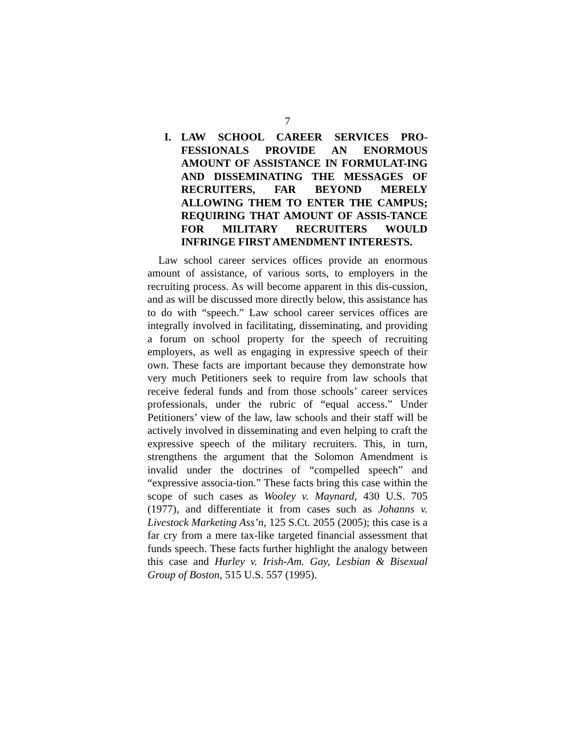7
I. LAW SCHOOL CAREER SERVICES PRO-FESSIONALS PROVIDE AN ENORMOUS AMOUNT OF ASSISTANCE IN FORMULAT-ING AND DISSEMINATING THE MESSAGES OF RECRUITERS, FAR BEYOND MERELY ALLOWING THEM TO ENTER THE CAMPUS; REQUIRING THAT AMOUNT OF ASSIS-TANCE FOR MILITARY RECRUITERS WOULD INFRINGE FIRST AMENDMENT INTERESTS.
Law school career services offices provide an enormous amount of assistance, of various sorts, to employers in the recruiting process. As will become apparent in this dis-cussion, and as will be discussed more directly below, this assistance has to do with “speech.” Law school career services offices are integrally involved in facilitating, disseminating, and providing a forum on school property for the speech of recruiting employers, as well as engaging in expressive speech of their own. These facts are important because they demonstrate how very much Petitioners seek to require from law schools that receive federal funds and from those schools’ career services professionals, under the rubric of “equal access.” Under Petitioners’ view of the law, law schools and their staff will be actively involved in disseminating and even helping to craft the expressive speech of the military recruiters. This, in turn, strengthens the argument that the Solomon Amendment is invalid under the doctrines of “compelled speech” and “expressive associa-tion.” These facts bring this case within the scope of such cases as Wooley v. Maynard, 430 U.S. 705 (1977), and differentiate it from cases such as Johanns v. Livestock Marketing Ass’n, 125 S.Ct. 2055 (2005); this case is a far cry from a mere tax-like targeted financial assessment that funds speech. These facts further highlight the analogy between this case and Hurley v. Irish-Am. Gay, Lesbian & Bisexual Group of Boston, 515 U.S. 557 (1995).